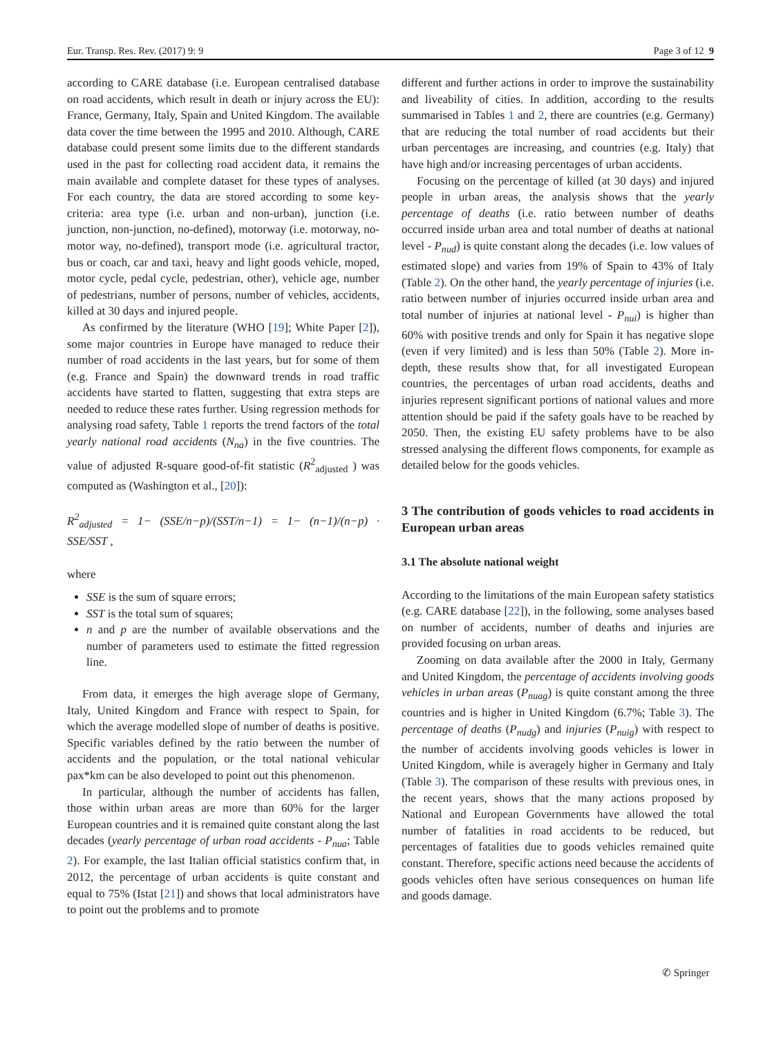Eur. Transp. Res. Rev. (2017) 9: 9 Page 3 of 12 9
according to CARE database (i.e. European centralised database on road accidents, which result in death or injury across the EU): France, Germany, Italy, Spain and United Kingdom. The available data cover the time between the 1995 and 2010. Although, CARE database could present some limits due to the different standards used in the past for collecting road accident data, it remains the main available and complete dataset for these types of analyses. For each country, the data are stored according to some key-criteria: area type (i.e. urban and non-urban), junction (i.e. junction, non-junction, no-defined), motorway (i.e. motorway, no-motor way, no-defined), transport mode (i.e. agricultural tractor, bus or coach, car and taxi, heavy and light goods vehicle, moped, motor cycle, pedal cycle, pedestrian, other), vehicle age, number of pedestrians, number of persons, number of vehicles, accidents, killed at 30 days and injured people.
As confirmed by the literature (WHO [19]; White Paper [2]), some major countries in Europe have managed to reduce their number of road accidents in the last years, but for some of them (e.g. France and Spain) the downward trends in road traffic accidents have started to flatten, suggesting that extra steps are needed to reduce these rates further. Using regression methods for analysing road safety, Table 1 reports the trend factors of the total yearly national road accidents (N<sub>na</sub>) in the five countries. The value of adjusted R-square good-of-fit statistic (R<sup>2</sup><sub>adjusted</sub> ) was computed as (Washington et al., [20]):
R<sup>2</sup><sub>adjusted</sub> = 1− (SSE/n−p)/(SST/n−1) = 1− (n−1)/(n−p) · SSE/SST ,
where
SSE is the sum of square errors;
SST is the total sum of squares;
n and p are the number of available observations and the number of parameters used to estimate the fitted regression line.
From data, it emerges the high average slope of Germany, Italy, United Kingdom and France with respect to Spain, for which the average modelled slope of number of deaths is positive. Specific variables defined by the ratio between the number of accidents and the population, or the total national vehicular pax*km can be also developed to point out this phenomenon.
In particular, although the number of accidents has fallen, those within urban areas are more than 60% for the larger European countries and it is remained quite constant along the last decades (yearly percentage of urban road accidents - P<sub>nua</sub>; Table 2). For example, the last Italian official statistics confirm that, in 2012, the percentage of urban accidents is quite constant and equal to 75% (Istat [21]) and shows that local administrators have to point out the problems and to promote
different and further actions in order to improve the sustainability and liveability of cities. In addition, according to the results summarised in Tables 1 and 2, there are countries (e.g. Germany) that are reducing the total number of road accidents but their urban percentages are increasing, and countries (e.g. Italy) that have high and/or increasing percentages of urban accidents.
Focusing on the percentage of killed (at 30 days) and injured people in urban areas, the analysis shows that the yearly percentage of deaths (i.e. ratio between number of deaths occurred inside urban area and total number of deaths at national level - P<sub>nud</sub>) is quite constant along the decades (i.e. low values of estimated slope) and varies from 19% of Spain to 43% of Italy (Table 2). On the other hand, the yearly percentage of injuries (i.e. ratio between number of injuries occurred inside urban area and total number of injuries at national level - P<sub>nui</sub>) is higher than 60% with positive trends and only for Spain it has negative slope (even if very limited) and is less than 50% (Table 2). More in-depth, these results show that, for all investigated European countries, the percentages of urban road accidents, deaths and injuries represent significant portions of national values and more attention should be paid if the safety goals have to be reached by 2050. Then, the existing EU safety problems have to be also stressed analysing the different flows components, for example as detailed below for the goods vehicles.
3 The contribution of goods vehicles to road accidents in European urban areas
3.1 The absolute national weight
According to the limitations of the main European safety statistics (e.g. CARE database [22]), in the following, some analyses based on number of accidents, number of deaths and injuries are provided focusing on urban areas.
Zooming on data available after the 2000 in Italy, Germany and United Kingdom, the percentage of accidents involving goods vehicles in urban areas (P<sub>nuag</sub>) is quite constant among the three countries and is higher in United Kingdom (6.7%; Table 3). The percentage of deaths (P<sub>nudg</sub>) and injuries (P<sub>nuig</sub>) with respect to the number of accidents involving goods vehicles is lower in United Kingdom, while is averagely higher in Germany and Italy (Table 3). The comparison of these results with previous ones, in the recent years, shows that the many actions proposed by National and European Governments have allowed the total number of fatalities in road accidents to be reduced, but percentages of fatalities due to goods vehicles remained quite constant. Therefore, specific actions need because the accidents of goods vehicles often have serious consequences on human life and goods damage.
✆ Springer